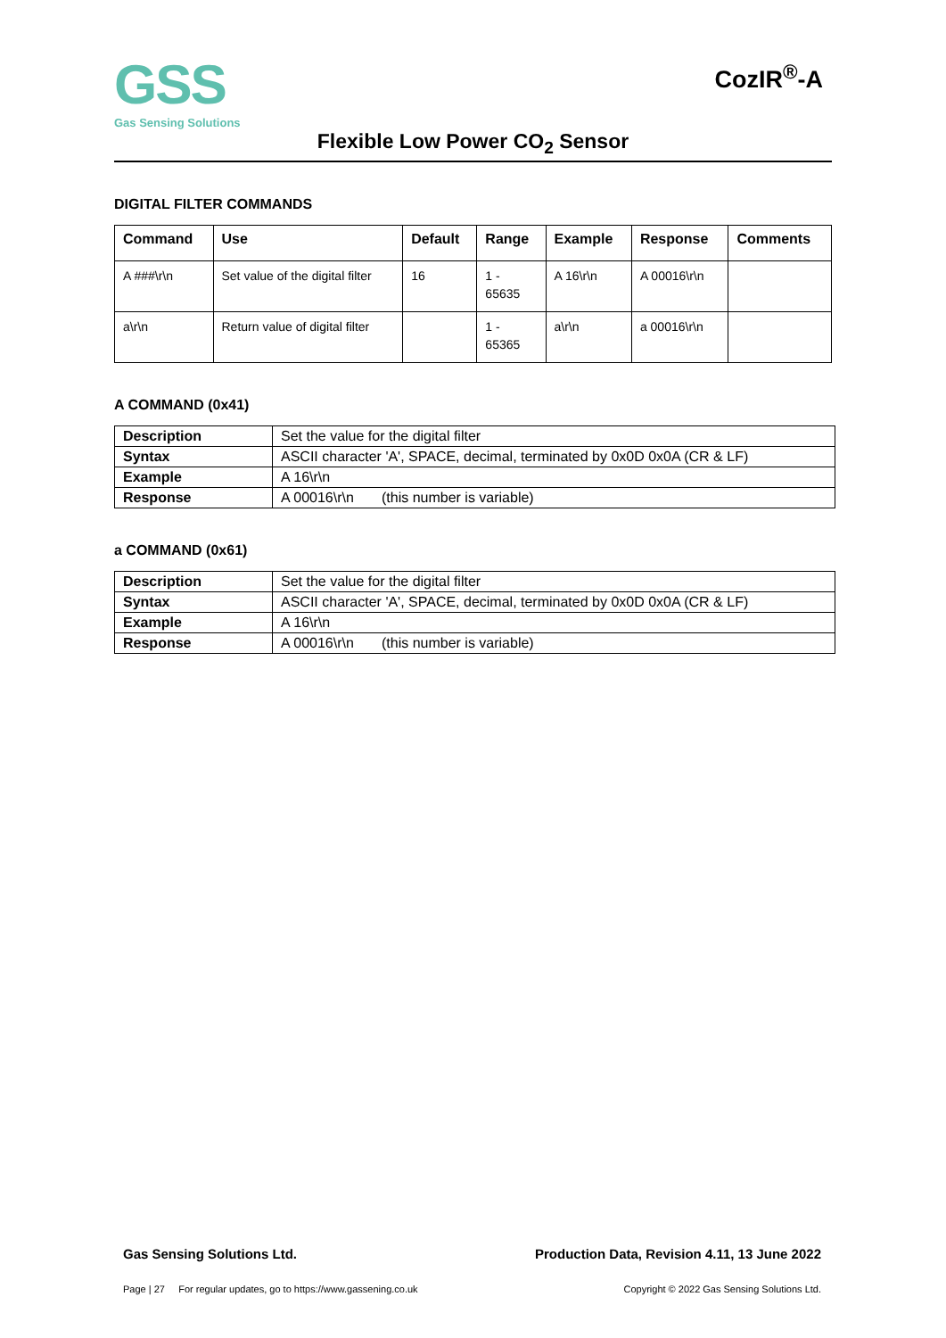GSS
Gas Sensing Solutions
CozIR<sup>®</sup>-A
Flexible Low Power CO<sub>2</sub> Sensor
DIGITAL FILTER COMMANDS
| Command | Use | Default | Range | Example | Response | Comments |
| --- | --- | --- | --- | --- | --- | --- |
| A ###\r\n | Set value of the digital filter | 16 | 1 - 65635 | A 16\r\n | A 00016\r\n | |
| a\r\n | Return value of digital filter | | 1 - 65365 | a\r\n | a 00016\r\n | |
A COMMAND (0x41)
| Description | Set the value for the digital filter |
| Syntax | ASCII character 'A', SPACE, decimal, terminated by 0x0D 0x0A (CR & LF) |
| Example | A 16\r\n |
| Response | A 00016\r\n (this number is variable) |
a COMMAND (0x61)
| Description | Set the value for the digital filter |
| Syntax | ASCII character 'A', SPACE, decimal, terminated by 0x0D 0x0A (CR & LF) |
| Example | A 16\r\n |
| Response | A 00016\r\n (this number is variable) |
Gas Sensing Solutions Ltd. Production Data, Revision 4.11, 13 June 2022
Page | 27 For regular updates, go to https://www.gassening.co.uk Copyright © 2022 Gas Sensing Solutions Ltd.